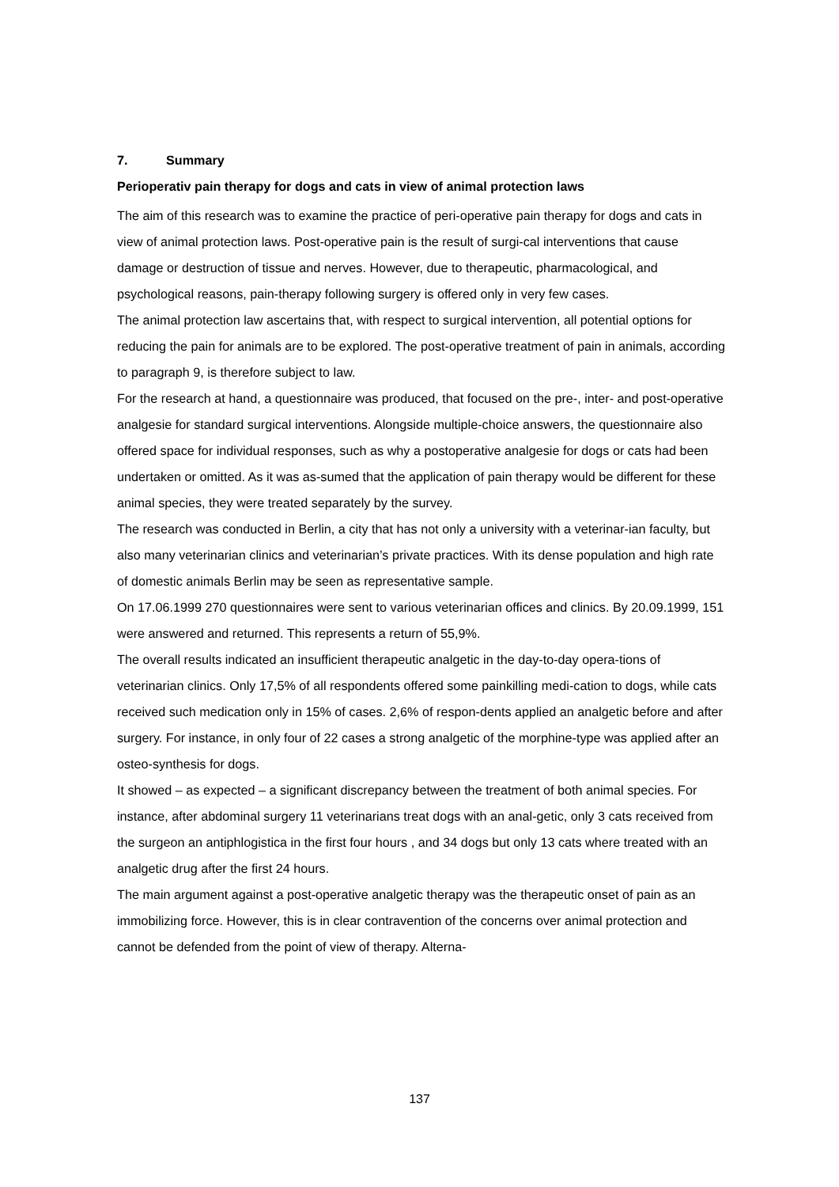7. Summary
Perioperativ pain therapy for dogs and cats in view of animal protection laws
The aim of this research was to examine the practice of peri-operative pain therapy for dogs and cats in view of animal protection laws. Post-operative pain is the result of surgi-cal interventions that cause damage or destruction of tissue and nerves. However, due to therapeutic, pharmacological, and psychological reasons, pain-therapy following surgery is offered only in very few cases.
The animal protection law ascertains that, with respect to surgical intervention, all potential options for reducing the pain for animals are to be explored. The post-operative treatment of pain in animals, according to paragraph 9, is therefore subject to law.
For the research at hand, a questionnaire was produced, that focused on the pre-, inter- and post-operative analgesie for standard surgical interventions. Alongside multiple-choice answers, the questionnaire also offered space for individual responses, such as why a postoperative analgesie for dogs or cats had been undertaken or omitted. As it was as-sumed that the application of pain therapy would be different for these animal species, they were treated separately by the survey.
The research was conducted in Berlin, a city that has not only a university with a veterinar-ian faculty, but also many veterinarian clinics and veterinarian’s private practices. With its dense population and high rate of domestic animals Berlin may be seen as representative sample.
On 17.06.1999 270 questionnaires were sent to various veterinarian offices and clinics. By 20.09.1999, 151 were answered and returned. This represents a return of 55,9%.
The overall results indicated an insufficient therapeutic analgetic in the day-to-day opera-tions of veterinarian clinics. Only 17,5% of all respondents offered some painkilling medi-cation to dogs, while cats received such medication only in 15% of cases. 2,6% of respon-dents applied an analgetic before and after surgery. For instance, in only four of 22 cases a strong analgetic of the morphine-type was applied after an osteo-synthesis for dogs.
It showed – as expected – a significant discrepancy between the treatment of both animal species. For instance, after abdominal surgery 11 veterinarians treat dogs with an anal-getic, only 3 cats received from the surgeon an antiphlogistica in the first four hours , and 34 dogs but only 13 cats where treated with an analgetic drug after the first 24 hours.
The main argument against a post-operative analgetic therapy was the therapeutic onset of pain as an immobilizing force. However, this is in clear contravention of the concerns over animal protection and cannot be defended from the point of view of therapy. Alterna-
137